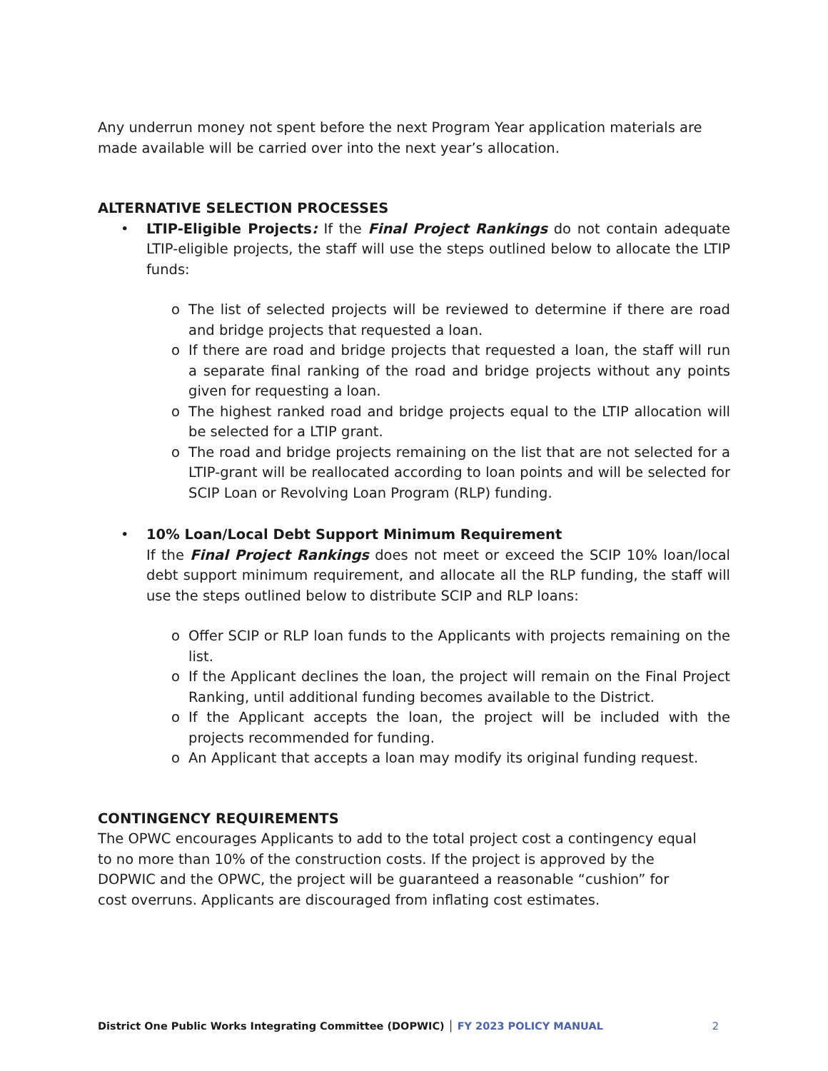Any underrun money not spent before the next Program Year application materials are made available will be carried over into the next year’s allocation.
ALTERNATIVE SELECTION PROCESSES
• LTIP-Eligible Projects: If the Final Project Rankings do not contain adequate LTIP-eligible projects, the staff will use the steps outlined below to allocate the LTIP funds:
o The list of selected projects will be reviewed to determine if there are road and bridge projects that requested a loan.
o If there are road and bridge projects that requested a loan, the staff will run a separate final ranking of the road and bridge projects without any points given for requesting a loan.
o The highest ranked road and bridge projects equal to the LTIP allocation will be selected for a LTIP grant.
o The road and bridge projects remaining on the list that are not selected for a LTIP-grant will be reallocated according to loan points and will be selected for SCIP Loan or Revolving Loan Program (RLP) funding.
• 10% Loan/Local Debt Support Minimum Requirement
If the Final Project Rankings does not meet or exceed the SCIP 10% loan/local debt support minimum requirement, and allocate all the RLP funding, the staff will use the steps outlined below to distribute SCIP and RLP loans:
o Offer SCIP or RLP loan funds to the Applicants with projects remaining on the list.
o If the Applicant declines the loan, the project will remain on the Final Project Ranking, until additional funding becomes available to the District.
o If the Applicant accepts the loan, the project will be included with the projects recommended for funding.
o An Applicant that accepts a loan may modify its original funding request.
CONTINGENCY REQUIREMENTS
The OPWC encourages Applicants to add to the total project cost a contingency equal to no more than 10% of the construction costs. If the project is approved by the DOPWIC and the OPWC, the project will be guaranteed a reasonable “cushion” for cost overruns. Applicants are discouraged from inflating cost estimates.
District One Public Works Integrating Committee (DOPWIC) │ FY 2023 POLICY MANUAL 2